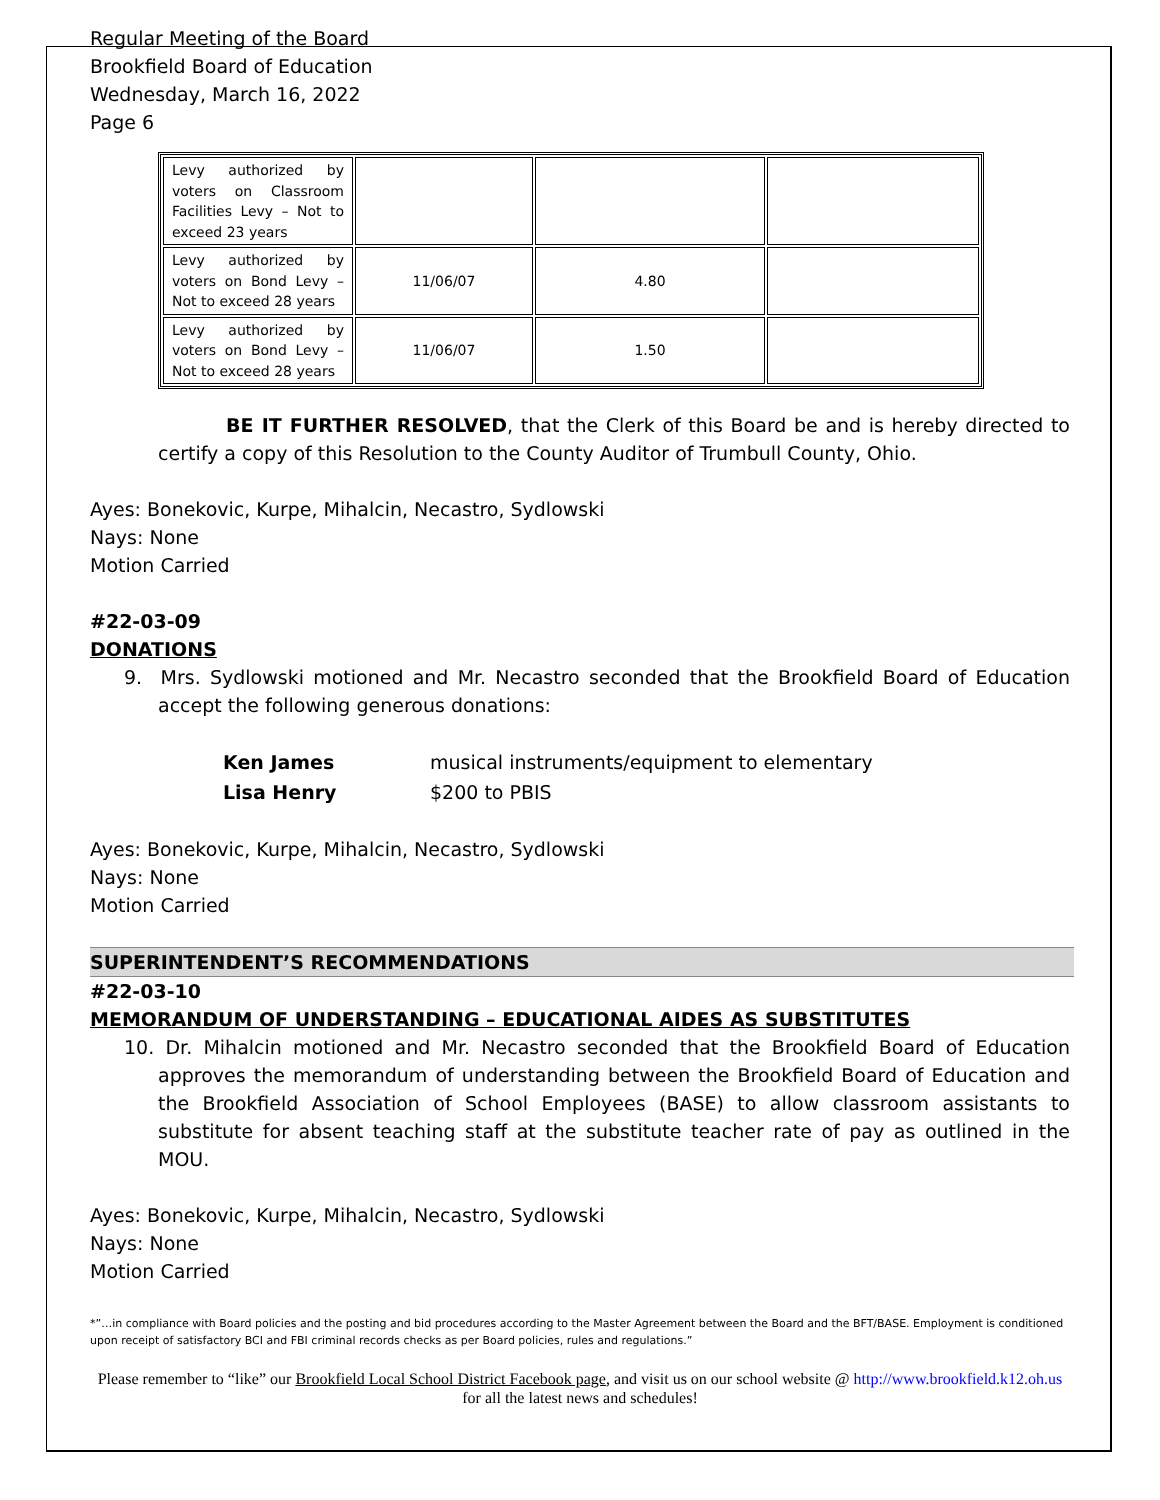Regular Meeting of the Board
Brookfield Board of Education
Wednesday, March 16, 2022
Page 6
| Levy authorized by voters on Classroom Facilities Levy – Not to exceed 23 years | | | |
| Levy authorized by voters on Bond Levy – Not to exceed 28 years | 11/06/07 | 4.80 | |
| Levy authorized by voters on Bond Levy – Not to exceed 28 years | 11/06/07 | 1.50 | |
BE IT FURTHER RESOLVED, that the Clerk of this Board be and is hereby directed to certify a copy of this Resolution to the County Auditor of Trumbull County, Ohio.
Ayes: Bonekovic, Kurpe, Mihalcin, Necastro, Sydlowski
Nays: None
Motion Carried
#22-03-09
DONATIONS
9. Mrs. Sydlowski motioned and Mr. Necastro seconded that the Brookfield Board of Education accept the following generous donations:
| Ken James | musical instruments/equipment to elementary |
| Lisa Henry | $200 to PBIS |
Ayes: Bonekovic, Kurpe, Mihalcin, Necastro, Sydlowski
Nays: None
Motion Carried
SUPERINTENDENT’S RECOMMENDATIONS
#22-03-10
MEMORANDUM OF UNDERSTANDING – EDUCATIONAL AIDES AS SUBSTITUTES
10. Dr. Mihalcin motioned and Mr. Necastro seconded that the Brookfield Board of Education approves the memorandum of understanding between the Brookfield Board of Education and the Brookfield Association of School Employees (BASE) to allow classroom assistants to substitute for absent teaching staff at the substitute teacher rate of pay as outlined in the MOU.
Ayes: Bonekovic, Kurpe, Mihalcin, Necastro, Sydlowski
Nays: None
Motion Carried
*”…in compliance with Board policies and the posting and bid procedures according to the Master Agreement between the Board and the BFT/BASE. Employment is conditioned upon receipt of satisfactory BCI and FBI criminal records checks as per Board policies, rules and regulations.”
Please remember to “like” our Brookfield Local School District Facebook page, and visit us on our school website @ http://www.brookfield.k12.oh.us for all the latest news and schedules!